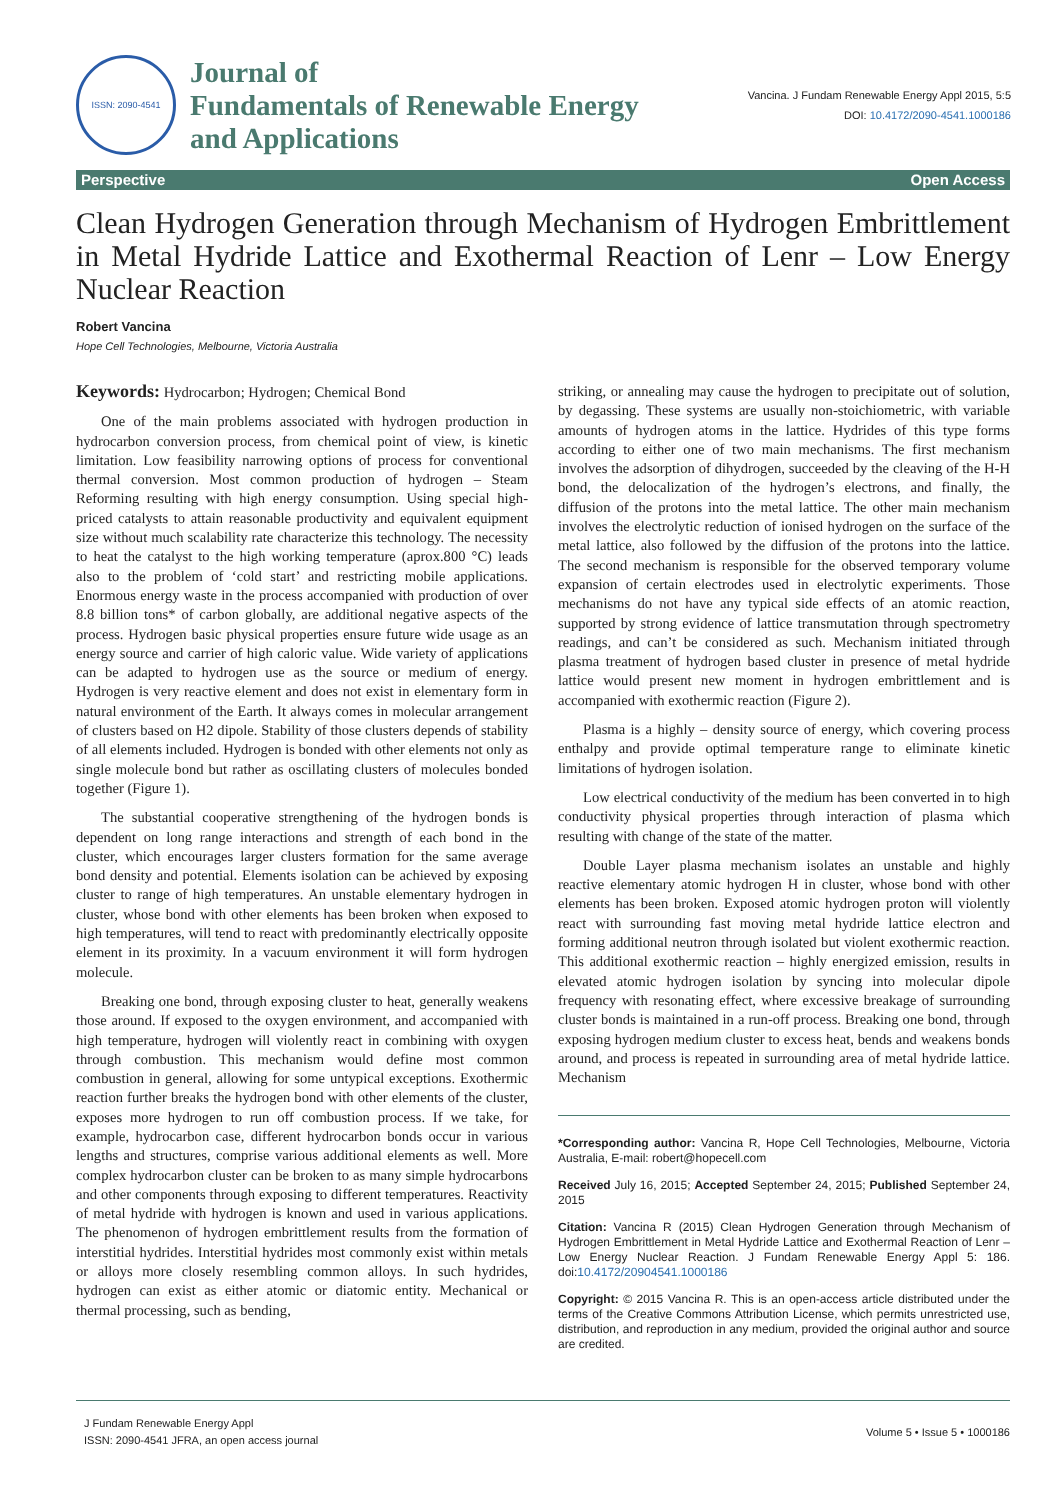ISSN: 2090-4541
Journal of
Fundamentals of Renewable Energy
and Applications
Vancina. J Fundam Renewable Energy Appl 2015, 5:5
DOI: 10.4172/2090-4541.1000186
Perspective Open Access
Clean Hydrogen Generation through Mechanism of Hydrogen Embrittlement in Metal Hydride Lattice and Exothermal Reaction of Lenr – Low Energy Nuclear Reaction
Robert Vancina
Hope Cell Technologies, Melbourne, Victoria Australia
Keywords: Hydrocarbon; Hydrogen; Chemical Bond
One of the main problems associated with hydrogen production in hydrocarbon conversion process, from chemical point of view, is kinetic limitation. Low feasibility narrowing options of process for conventional thermal conversion. Most common production of hydrogen – Steam Reforming resulting with high energy consumption. Using special high-priced catalysts to attain reasonable productivity and equivalent equipment size without much scalability rate characterize this technology. The necessity to heat the catalyst to the high working temperature (aprox.800 °C) leads also to the problem of ‘cold start’ and restricting mobile applications. Enormous energy waste in the process accompanied with production of over 8.8 billion tons* of carbon globally, are additional negative aspects of the process. Hydrogen basic physical properties ensure future wide usage as an energy source and carrier of high caloric value. Wide variety of applications can be adapted to hydrogen use as the source or medium of energy. Hydrogen is very reactive element and does not exist in elementary form in natural environment of the Earth. It always comes in molecular arrangement of clusters based on H2 dipole. Stability of those clusters depends of stability of all elements included. Hydrogen is bonded with other elements not only as single molecule bond but rather as oscillating clusters of molecules bonded together (Figure 1).
The substantial cooperative strengthening of the hydrogen bonds is dependent on long range interactions and strength of each bond in the cluster, which encourages larger clusters formation for the same average bond density and potential. Elements isolation can be achieved by exposing cluster to range of high temperatures. An unstable elementary hydrogen in cluster, whose bond with other elements has been broken when exposed to high temperatures, will tend to react with predominantly electrically opposite element in its proximity. In a vacuum environment it will form hydrogen molecule.
Breaking one bond, through exposing cluster to heat, generally weakens those around. If exposed to the oxygen environment, and accompanied with high temperature, hydrogen will violently react in combining with oxygen through combustion. This mechanism would define most common combustion in general, allowing for some untypical exceptions. Exothermic reaction further breaks the hydrogen bond with other elements of the cluster, exposes more hydrogen to run off combustion process. If we take, for example, hydrocarbon case, different hydrocarbon bonds occur in various lengths and structures, comprise various additional elements as well. More complex hydrocarbon cluster can be broken to as many simple hydrocarbons and other components through exposing to different temperatures. Reactivity of metal hydride with hydrogen is known and used in various applications. The phenomenon of hydrogen embrittlement results from the formation of interstitial hydrides. Interstitial hydrides most commonly exist within metals or alloys more closely resembling common alloys. In such hydrides, hydrogen can exist as either atomic or diatomic entity. Mechanical or thermal processing, such as bending,
striking, or annealing may cause the hydrogen to precipitate out of solution, by degassing. These systems are usually non-stoichiometric, with variable amounts of hydrogen atoms in the lattice. Hydrides of this type forms according to either one of two main mechanisms. The first mechanism involves the adsorption of dihydrogen, succeeded by the cleaving of the H-H bond, the delocalization of the hydrogen’s electrons, and finally, the diffusion of the protons into the metal lattice. The other main mechanism involves the electrolytic reduction of ionised hydrogen on the surface of the metal lattice, also followed by the diffusion of the protons into the lattice. The second mechanism is responsible for the observed temporary volume expansion of certain electrodes used in electrolytic experiments. Those mechanisms do not have any typical side effects of an atomic reaction, supported by strong evidence of lattice transmutation through spectrometry readings, and can’t be considered as such. Mechanism initiated through plasma treatment of hydrogen based cluster in presence of metal hydride lattice would present new moment in hydrogen embrittlement and is accompanied with exothermic reaction (Figure 2).
Plasma is a highly – density source of energy, which covering process enthalpy and provide optimal temperature range to eliminate kinetic limitations of hydrogen isolation.
Low electrical conductivity of the medium has been converted in to high conductivity physical properties through interaction of plasma which resulting with change of the state of the matter.
Double Layer plasma mechanism isolates an unstable and highly reactive elementary atomic hydrogen H in cluster, whose bond with other elements has been broken. Exposed atomic hydrogen proton will violently react with surrounding fast moving metal hydride lattice electron and forming additional neutron through isolated but violent exothermic reaction. This additional exothermic reaction – highly energized emission, results in elevated atomic hydrogen isolation by syncing into molecular dipole frequency with resonating effect, where excessive breakage of surrounding cluster bonds is maintained in a run-off process. Breaking one bond, through exposing hydrogen medium cluster to excess heat, bends and weakens bonds around, and process is repeated in surrounding area of metal hydride lattice. Mechanism
*Corresponding author: Vancina R, Hope Cell Technologies, Melbourne, Victoria Australia, E-mail: robert@hopecell.com
Received July 16, 2015; Accepted September 24, 2015; Published September 24, 2015
Citation: Vancina R (2015) Clean Hydrogen Generation through Mechanism of Hydrogen Embrittlement in Metal Hydride Lattice and Exothermal Reaction of Lenr – Low Energy Nuclear Reaction. J Fundam Renewable Energy Appl 5: 186. doi:10.4172/20904541.1000186
Copyright: © 2015 Vancina R. This is an open-access article distributed under the terms of the Creative Commons Attribution License, which permits unrestricted use, distribution, and reproduction in any medium, provided the original author and source are credited.
J Fundam Renewable Energy Appl
ISSN: 2090-4541 JFRA, an open access journal
Volume 5 • Issue 5 • 1000186